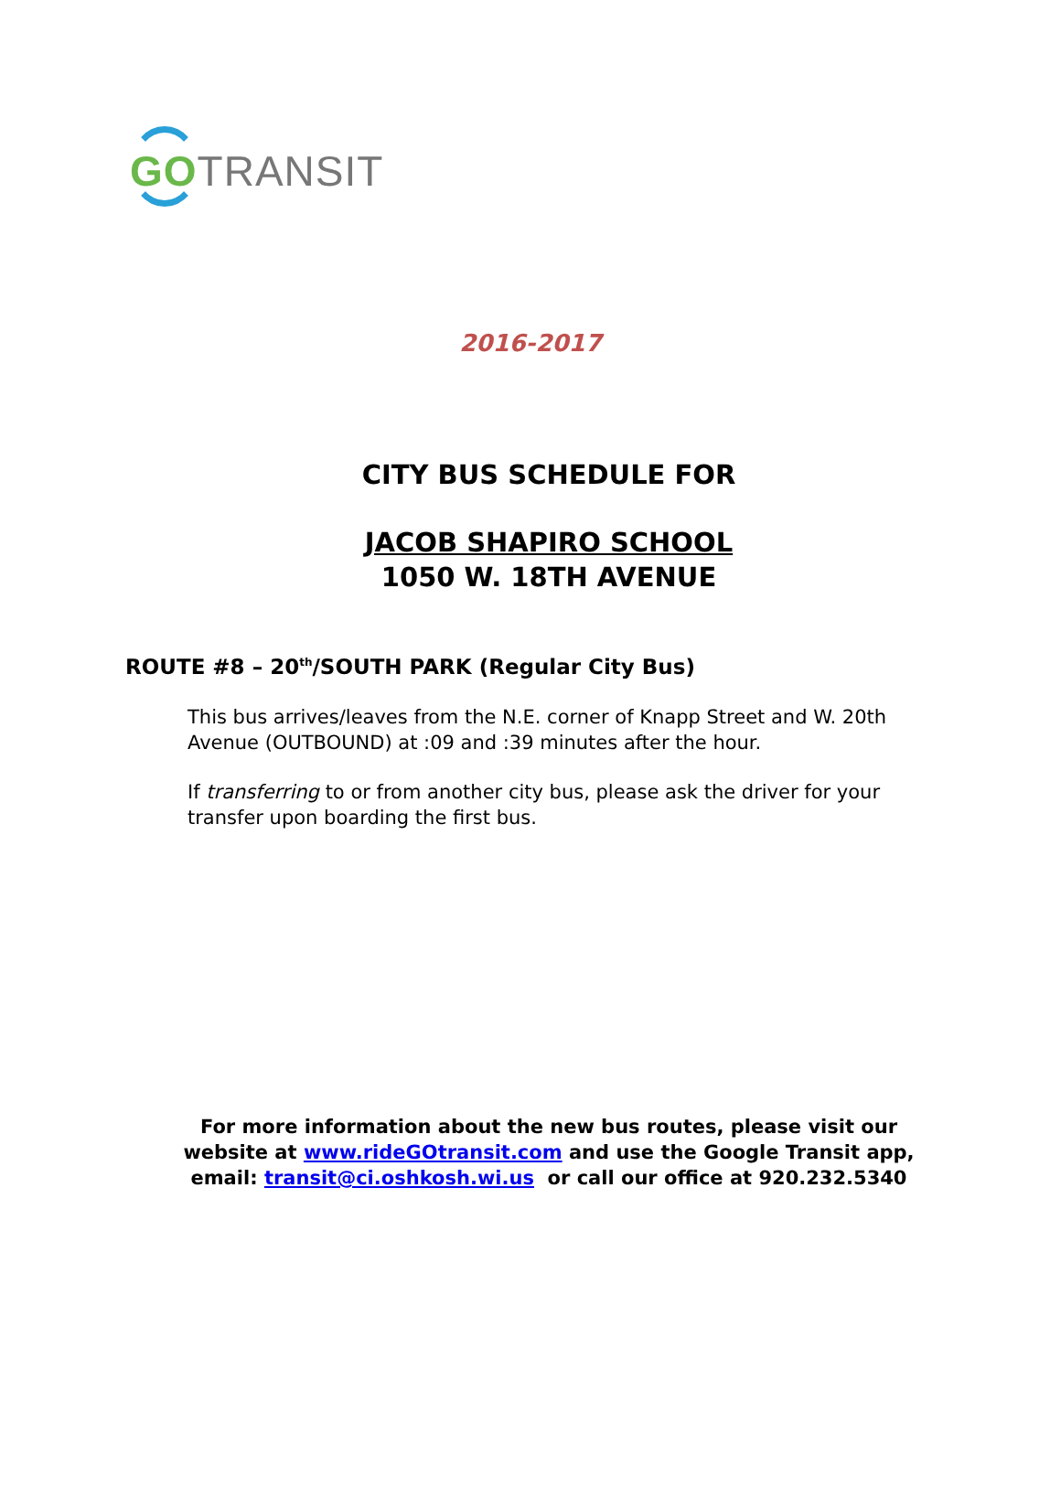GO TRANSIT
2016-2017
CITY BUS SCHEDULE FOR
JACOB SHAPIRO SCHOOL
1050 W. 18TH AVENUE
ROUTE #8 – 20<sup>th</sup>/SOUTH PARK (Regular City Bus)
This bus arrives/leaves from the N.E. corner of Knapp Street and W. 20th Avenue (OUTBOUND) at :09 and :39 minutes after the hour.
If transferring to or from another city bus, please ask the driver for your transfer upon boarding the first bus.
For more information about the new bus routes, please visit our
website at www.rideGOtransit.com and use the Google Transit app,
email: transit@ci.oshkosh.wi.us or call our office at 920.232.5340